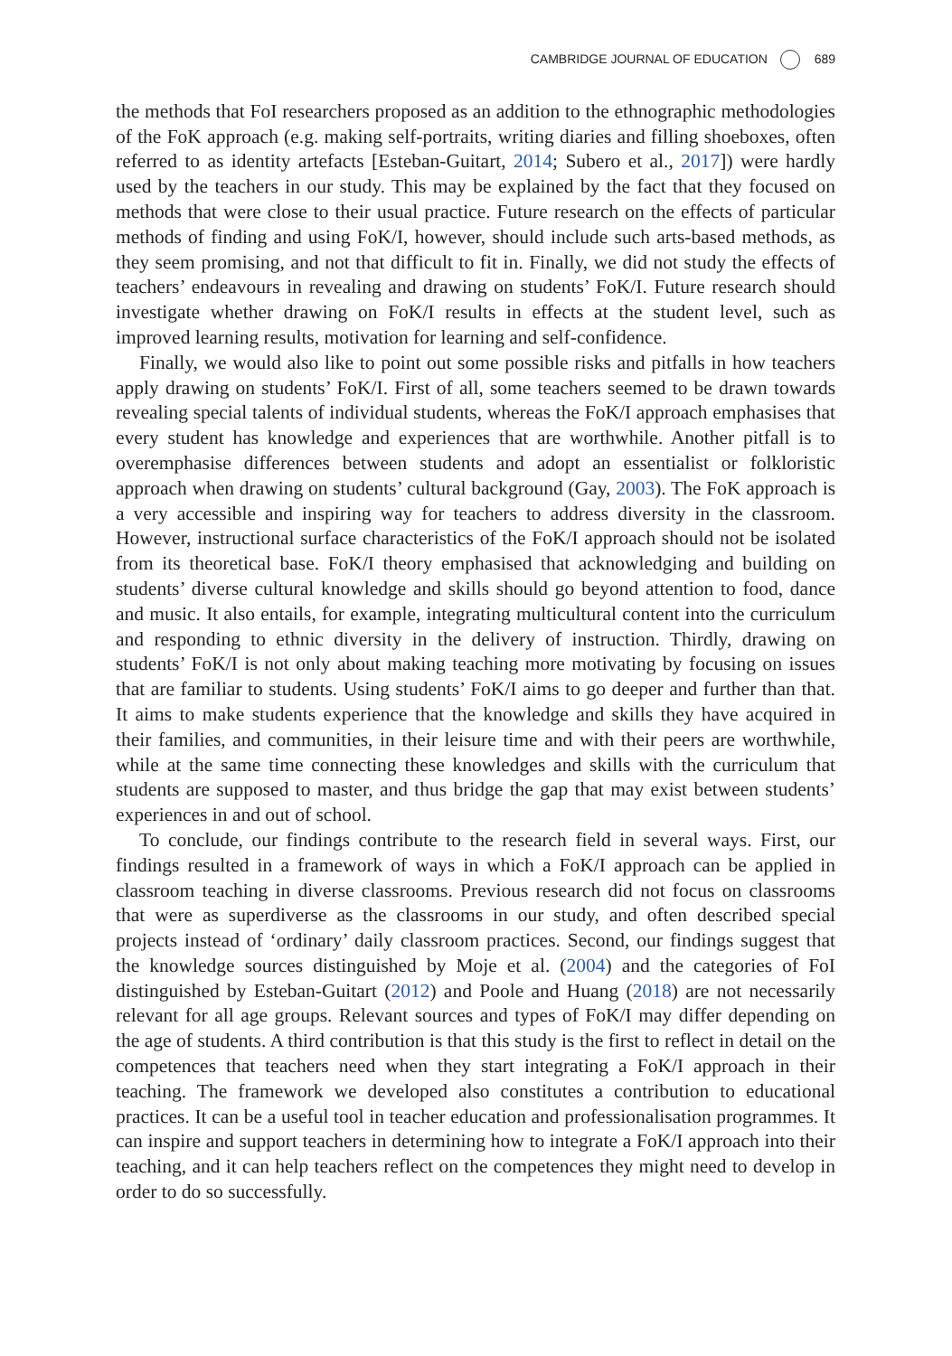CAMBRIDGE JOURNAL OF EDUCATION 689
the methods that FoI researchers proposed as an addition to the ethnographic methodologies of the FoK approach (e.g. making self-portraits, writing diaries and filling shoeboxes, often referred to as identity artefacts [Esteban-Guitart, 2014; Subero et al., 2017]) were hardly used by the teachers in our study. This may be explained by the fact that they focused on methods that were close to their usual practice. Future research on the effects of particular methods of finding and using FoK/I, however, should include such arts-based methods, as they seem promising, and not that difficult to fit in. Finally, we did not study the effects of teachers’ endeavours in revealing and drawing on students’ FoK/I. Future research should investigate whether drawing on FoK/I results in effects at the student level, such as improved learning results, motivation for learning and self-confidence.
Finally, we would also like to point out some possible risks and pitfalls in how teachers apply drawing on students’ FoK/I. First of all, some teachers seemed to be drawn towards revealing special talents of individual students, whereas the FoK/I approach emphasises that every student has knowledge and experiences that are worthwhile. Another pitfall is to overemphasise differences between students and adopt an essentialist or folkloristic approach when drawing on students’ cultural background (Gay, 2003). The FoK approach is a very accessible and inspiring way for teachers to address diversity in the classroom. However, instructional surface characteristics of the FoK/I approach should not be isolated from its theoretical base. FoK/I theory emphasised that acknowledging and building on students’ diverse cultural knowledge and skills should go beyond attention to food, dance and music. It also entails, for example, integrating multicultural content into the curriculum and responding to ethnic diversity in the delivery of instruction. Thirdly, drawing on students’ FoK/I is not only about making teaching more motivating by focusing on issues that are familiar to students. Using students’ FoK/I aims to go deeper and further than that. It aims to make students experience that the knowledge and skills they have acquired in their families, and communities, in their leisure time and with their peers are worthwhile, while at the same time connecting these knowledges and skills with the curriculum that students are supposed to master, and thus bridge the gap that may exist between students’ experiences in and out of school.
To conclude, our findings contribute to the research field in several ways. First, our findings resulted in a framework of ways in which a FoK/I approach can be applied in classroom teaching in diverse classrooms. Previous research did not focus on classrooms that were as superdiverse as the classrooms in our study, and often described special projects instead of ‘ordinary’ daily classroom practices. Second, our findings suggest that the knowledge sources distinguished by Moje et al. (2004) and the categories of FoI distinguished by Esteban-Guitart (2012) and Poole and Huang (2018) are not necessarily relevant for all age groups. Relevant sources and types of FoK/I may differ depending on the age of students. A third contribution is that this study is the first to reflect in detail on the competences that teachers need when they start integrating a FoK/I approach in their teaching. The framework we developed also constitutes a contribution to educational practices. It can be a useful tool in teacher education and professionalisation programmes. It can inspire and support teachers in determining how to integrate a FoK/I approach into their teaching, and it can help teachers reflect on the competences they might need to develop in order to do so successfully.